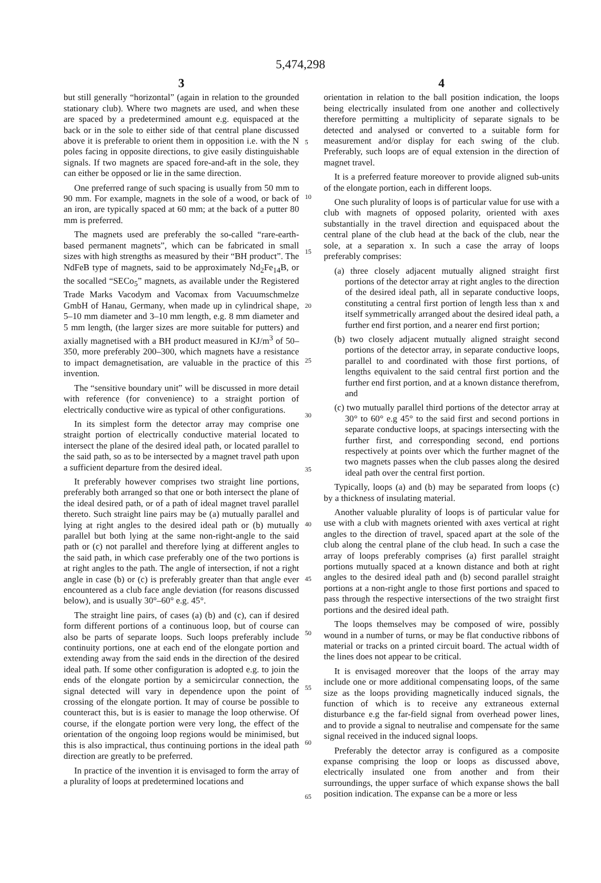5,474,298
3
but still generally “horizontal” (again in relation to the grounded stationary club). Where two magnets are used, and when these are spaced by a predetermined amount e.g. equispaced at the back or in the sole to either side of that central plane discussed above it is preferable to orient them in opposition i.e. with the N poles facing in opposite directions, to give easily distinguishable signals. If two magnets are spaced fore-and-aft in the sole, they can either be opposed or lie in the same direction.
One preferred range of such spacing is usually from 50 mm to 90 mm. For example, magnets in the sole of a wood, or back of an iron, are typically spaced at 60 mm; at the back of a putter 80 mm is preferred.
The magnets used are preferably the so-called “rare-earth-based permanent magnets”, which can be fabricated in small sizes with high strengths as measured by their “BH product”. The NdFeB type of magnets, said to be approximately Nd<sub>2</sub>Fe<sub>14</sub>B, or the socalled “SECo<sub>5</sub>” magnets, as available under the Registered Trade Marks Vacodym and Vacomax from Vacuumschmelze GmbH of Hanau, Germany, when made up in cylindrical shape, 5–10 mm diameter and 3–10 mm length, e.g. 8 mm diameter and 5 mm length, (the larger sizes are more suitable for putters) and axially magnetised with a BH product measured in KJ/m<sup>3</sup> of 50–350, more preferably 200–300, which magnets have a resistance to impact demagnetisation, are valuable in the practice of this invention.
The “sensitive boundary unit” will be discussed in more detail with reference (for convenience) to a straight portion of electrically conductive wire as typical of other configurations.
In its simplest form the detector array may comprise one straight portion of electrically conductive material located to intersect the plane of the desired ideal path, or located parallel to the said path, so as to be intersected by a magnet travel path upon a sufficient departure from the desired ideal.
It preferably however comprises two straight line portions, preferably both arranged so that one or both intersect the plane of the ideal desired path, or of a path of ideal magnet travel parallel thereto. Such straight line pairs may be (a) mutually parallel and lying at right angles to the desired ideal path or (b) mutually parallel but both lying at the same non-right-angle to the said path or (c) not parallel and therefore lying at different angles to the said path, in which case preferably one of the two portions is at right angles to the path. The angle of intersection, if not a right angle in case (b) or (c) is preferably greater than that angle ever encountered as a club face angle deviation (for reasons discussed below), and is usually 30°–60° e.g. 45°.
The straight line pairs, of cases (a) (b) and (c), can if desired form different portions of a continuous loop, but of course can also be parts of separate loops. Such loops preferably include continuity portions, one at each end of the elongate portion and extending away from the said ends in the direction of the desired ideal path. If some other configuration is adopted e.g. to join the ends of the elongate portion by a semicircular connection, the signal detected will vary in dependence upon the point of crossing of the elongate portion. It may of course be possible to counteract this, but is is easier to manage the loop otherwise. Of course, if the elongate portion were very long, the effect of the orientation of the ongoing loop regions would be minimised, but this is also impractical, thus continuing portions in the ideal path direction are greatly to be preferred.
In practice of the invention it is envisaged to form the array of a plurality of loops at predetermined locations and
5
10
15
20
25
30
35
40
45
50
55
60
65
4
orientation in relation to the ball position indication, the loops being electrically insulated from one another and collectively therefore permitting a multiplicity of separate signals to be detected and analysed or converted to a suitable form for measurement and/or display for each swing of the club. Preferably, such loops are of equal extension in the direction of magnet travel.
It is a preferred feature moreover to provide aligned sub-units of the elongate portion, each in different loops.
One such plurality of loops is of particular value for use with a club with magnets of opposed polarity, oriented with axes substantially in the travel direction and equispaced about the central plane of the club head at the back of the club, near the sole, at a separation x. In such a case the array of loops preferably comprises:
(a) three closely adjacent mutually aligned straight first portions of the detector array at right angles to the direction of the desired ideal path, all in separate conductive loops, constituting a central first portion of length less than x and itself symmetrically arranged about the desired ideal path, a further end first portion, and a nearer end first portion;
(b) two closely adjacent mutually aligned straight second portions of the detector array, in separate conductive loops, parallel to and coordinated with those first portions, of lengths equivalent to the said central first portion and the further end first portion, and at a known distance therefrom, and
(c) two mutually parallel third portions of the detector array at 30° to 60° e.g 45° to the said first and second portions in separate conductive loops, at spacings intersecting with the further first, and corresponding second, end portions respectively at points over which the further magnet of the two magnets passes when the club passes along the desired ideal path over the central first portion.
Typically, loops (a) and (b) may be separated from loops (c) by a thickness of insulating material.
Another valuable plurality of loops is of particular value for use with a club with magnets oriented with axes vertical at right angles to the direction of travel, spaced apart at the sole of the club along the central plane of the club head. In such a case the array of loops preferably comprises (a) first parallel straight portions mutually spaced at a known distance and both at right angles to the desired ideal path and (b) second parallel straight portions at a non-right angle to those first portions and spaced to pass through the respective intersections of the two straight first portions and the desired ideal path.
The loops themselves may be composed of wire, possibly wound in a number of turns, or may be flat conductive ribbons of material or tracks on a printed circuit board. The actual width of the lines does not appear to be critical.
It is envisaged moreover that the loops of the array may include one or more additional compensating loops, of the same size as the loops providing magnetically induced signals, the function of which is to receive any extraneous external disturbance e.g the far-field signal from overhead power lines, and to provide a signal to neutralise and compensate for the same signal received in the induced signal loops.
Preferably the detector array is configured as a composite expanse comprising the loop or loops as discussed above, electrically insulated one from another and from their surroundings, the upper surface of which expanse shows the ball position indication. The expanse can be a more or less